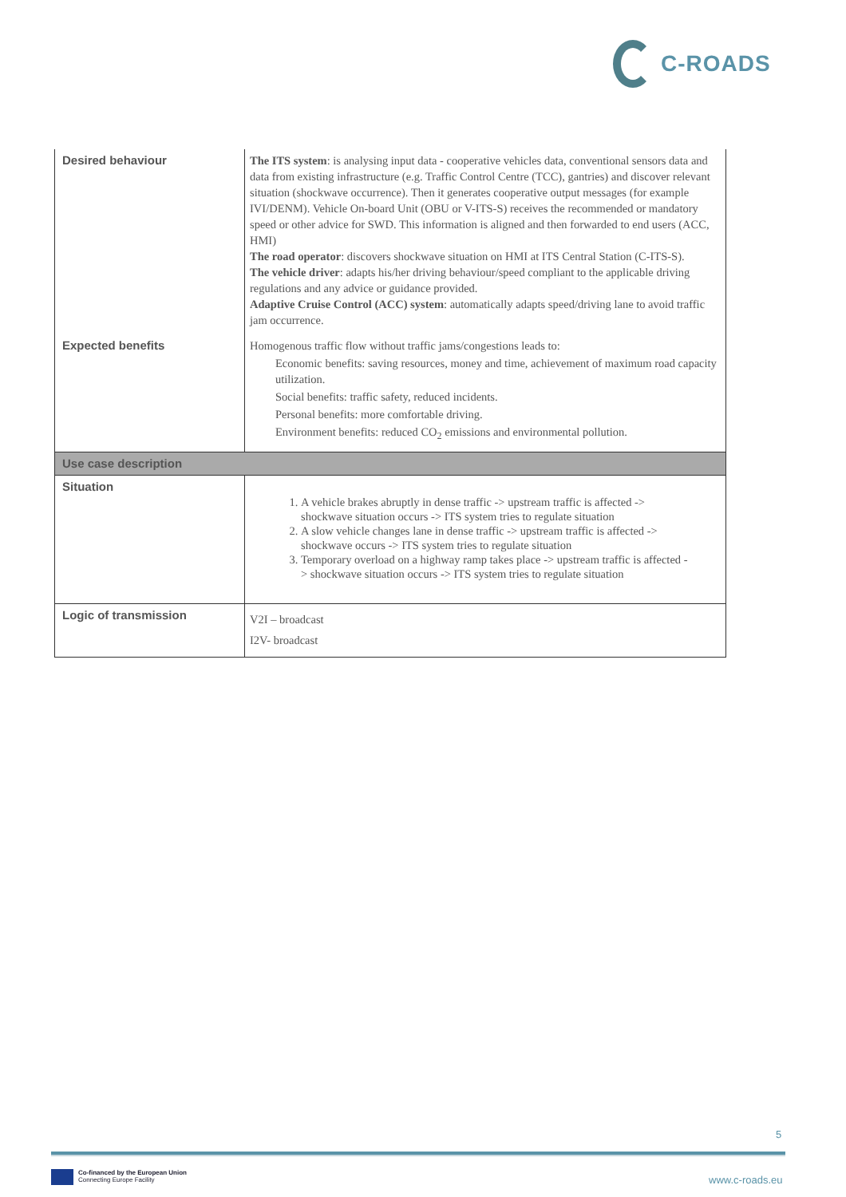C-ROADS
| Desired behaviour | The ITS system : is analysing input data - cooperative vehicles data, conventional sensors data and data from existing infrastructure (e.g. Traffic Control Centre (TCC), gantries) and discover relevant situation (shockwave occurrence). Then it generates cooperative output messages (for example IVI/DENM). Vehicle On-board Unit (OBU or V-ITS-S) receives the recommended or mandatory speed or other advice for SWD. This information is aligned and then forwarded to end users (ACC, HMI) The road operator : discovers shockwave situation on HMI at ITS Central Station (C-ITS-S). The vehicle driver : adapts his/her driving behaviour/speed compliant to the applicable driving regulations and any advice or guidance provided. Adaptive Cruise Control (ACC) system : automatically adapts speed/driving lane to avoid traffic jam occurrence. |
| Expected benefits | Homogenous traffic flow without traffic jams/congestions leads to: Economic benefits: saving resources, money and time, achievement of maximum road capacity utilization. Social benefits: traffic safety, reduced incidents. Personal benefits: more comfortable driving. Environment benefits: reduced CO<sub>2</sub> emissions and environmental pollution. |
| Use case description | |
| Situation | 1. A vehicle brakes abruptly in dense traffic -> upstream traffic is affected -> shockwave situation occurs -> ITS system tries to regulate situation 2. A slow vehicle changes lane in dense traffic -> upstream traffic is affected -> shockwave occurs -> ITS system tries to regulate situation 3. Temporary overload on a highway ramp takes place -> upstream traffic is affected -> shockwave situation occurs -> ITS system tries to regulate situation |
| Logic of transmission | V2I – broadcast I2V- broadcast |
5
Co-financed by the European Union
Connecting Europe Facility
www.c-roads.eu